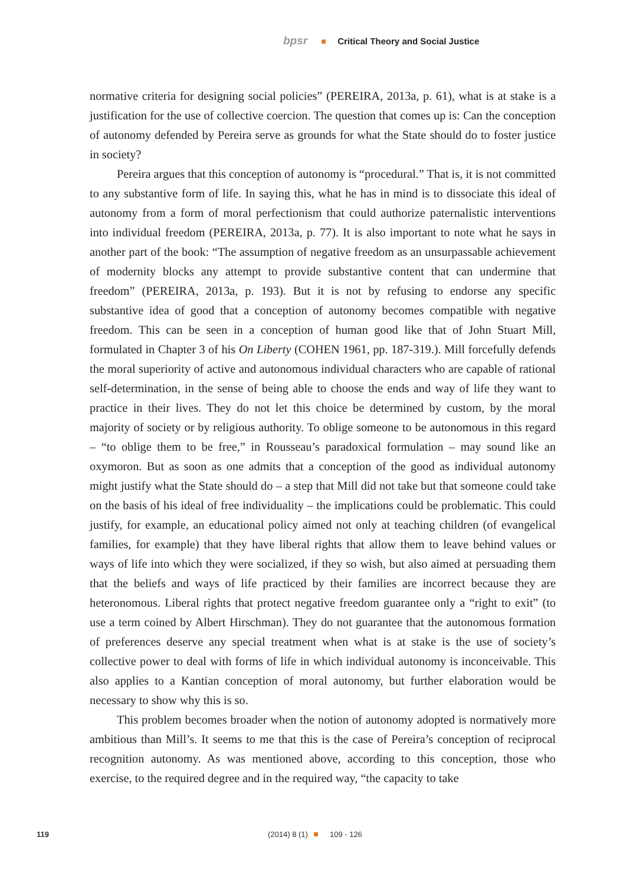bpsr Critical Theory and Social Justice
normative criteria for designing social policies” (PEREIRA, 2013a, p. 61), what is at stake is a justification for the use of collective coercion. The question that comes up is: Can the conception of autonomy defended by Pereira serve as grounds for what the State should do to foster justice in society?
Pereira argues that this conception of autonomy is “procedural.” That is, it is not committed to any substantive form of life. In saying this, what he has in mind is to dissociate this ideal of autonomy from a form of moral perfectionism that could authorize paternalistic interventions into individual freedom (PEREIRA, 2013a, p. 77). It is also important to note what he says in another part of the book: “The assumption of negative freedom as an unsurpassable achievement of modernity blocks any attempt to provide substantive content that can undermine that freedom” (PEREIRA, 2013a, p. 193). But it is not by refusing to endorse any specific substantive idea of good that a conception of autonomy becomes compatible with negative freedom. This can be seen in a conception of human good like that of John Stuart Mill, formulated in Chapter 3 of his On Liberty (COHEN 1961, pp. 187-319.). Mill forcefully defends the moral superiority of active and autonomous individual characters who are capable of rational self-determination, in the sense of being able to choose the ends and way of life they want to practice in their lives. They do not let this choice be determined by custom, by the moral majority of society or by religious authority. To oblige someone to be autonomous in this regard – “to oblige them to be free,” in Rousseau’s paradoxical formulation – may sound like an oxymoron. But as soon as one admits that a conception of the good as individual autonomy might justify what the State should do – a step that Mill did not take but that someone could take on the basis of his ideal of free individuality – the implications could be problematic. This could justify, for example, an educational policy aimed not only at teaching children (of evangelical families, for example) that they have liberal rights that allow them to leave behind values or ways of life into which they were socialized, if they so wish, but also aimed at persuading them that the beliefs and ways of life practiced by their families are incorrect because they are heteronomous. Liberal rights that protect negative freedom guarantee only a “right to exit” (to use a term coined by Albert Hirschman). They do not guarantee that the autonomous formation of preferences deserve any special treatment when what is at stake is the use of society’s collective power to deal with forms of life in which individual autonomy is inconceivable. This also applies to a Kantian conception of moral autonomy, but further elaboration would be necessary to show why this is so.
This problem becomes broader when the notion of autonomy adopted is normatively more ambitious than Mill’s. It seems to me that this is the case of Pereira’s conception of reciprocal recognition autonomy. As was mentioned above, according to this conception, those who exercise, to the required degree and in the required way, “the capacity to take
119 (2014) 8 (1) 109 - 126